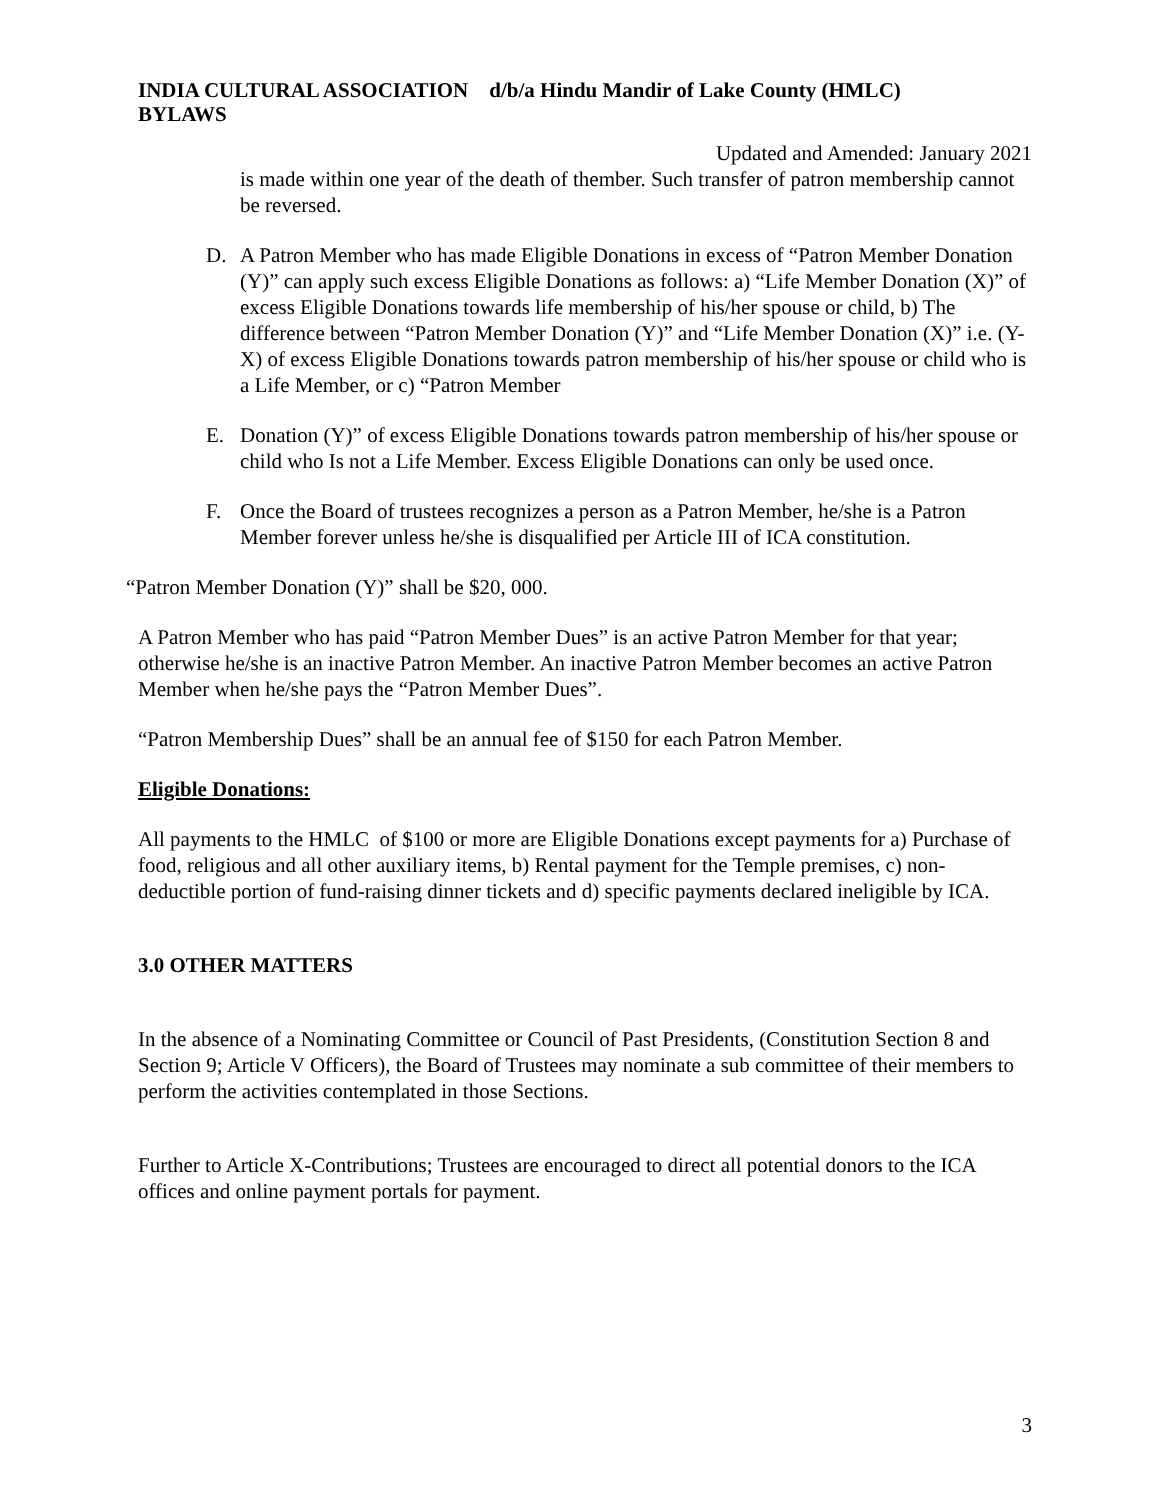INDIA CULTURAL ASSOCIATION d/b/a Hindu Mandir of Lake County (HMLC)
BYLAWS
Updated and Amended: January 2021
is made within one year of the death of thember. Such transfer of patron membership cannot be reversed.
D. A Patron Member who has made Eligible Donations in excess of “Patron Member Donation (Y)” can apply such excess Eligible Donations as follows: a) “Life Member Donation (X)” of excess Eligible Donations towards life membership of his/her spouse or child, b) The difference between “Patron Member Donation (Y)” and “Life Member Donation (X)” i.e. (Y-X) of excess Eligible Donations towards patron membership of his/her spouse or child who is a Life Member, or c) “Patron Member
E. Donation (Y)” of excess Eligible Donations towards patron membership of his/her spouse or child who Is not a Life Member. Excess Eligible Donations can only be used once.
F. Once the Board of trustees recognizes a person as a Patron Member, he/she is a Patron Member forever unless he/she is disqualified per Article III of ICA constitution.
“Patron Member Donation (Y)” shall be $20, 000.
A Patron Member who has paid “Patron Member Dues” is an active Patron Member for that year; otherwise he/she is an inactive Patron Member. An inactive Patron Member becomes an active Patron Member when he/she pays the “Patron Member Dues”.
“Patron Membership Dues” shall be an annual fee of $150 for each Patron Member.
Eligible Donations:
All payments to the HMLC of $100 or more are Eligible Donations except payments for a) Purchase of food, religious and all other auxiliary items, b) Rental payment for the Temple premises, c) non- deductible portion of fund-raising dinner tickets and d) specific payments declared ineligible by ICA.
3.0 OTHER MATTERS
In the absence of a Nominating Committee or Council of Past Presidents, (Constitution Section 8 and Section 9; Article V Officers), the Board of Trustees may nominate a sub committee of their members to perform the activities contemplated in those Sections.
Further to Article X-Contributions; Trustees are encouraged to direct all potential donors to the ICA offices and online payment portals for payment.
3